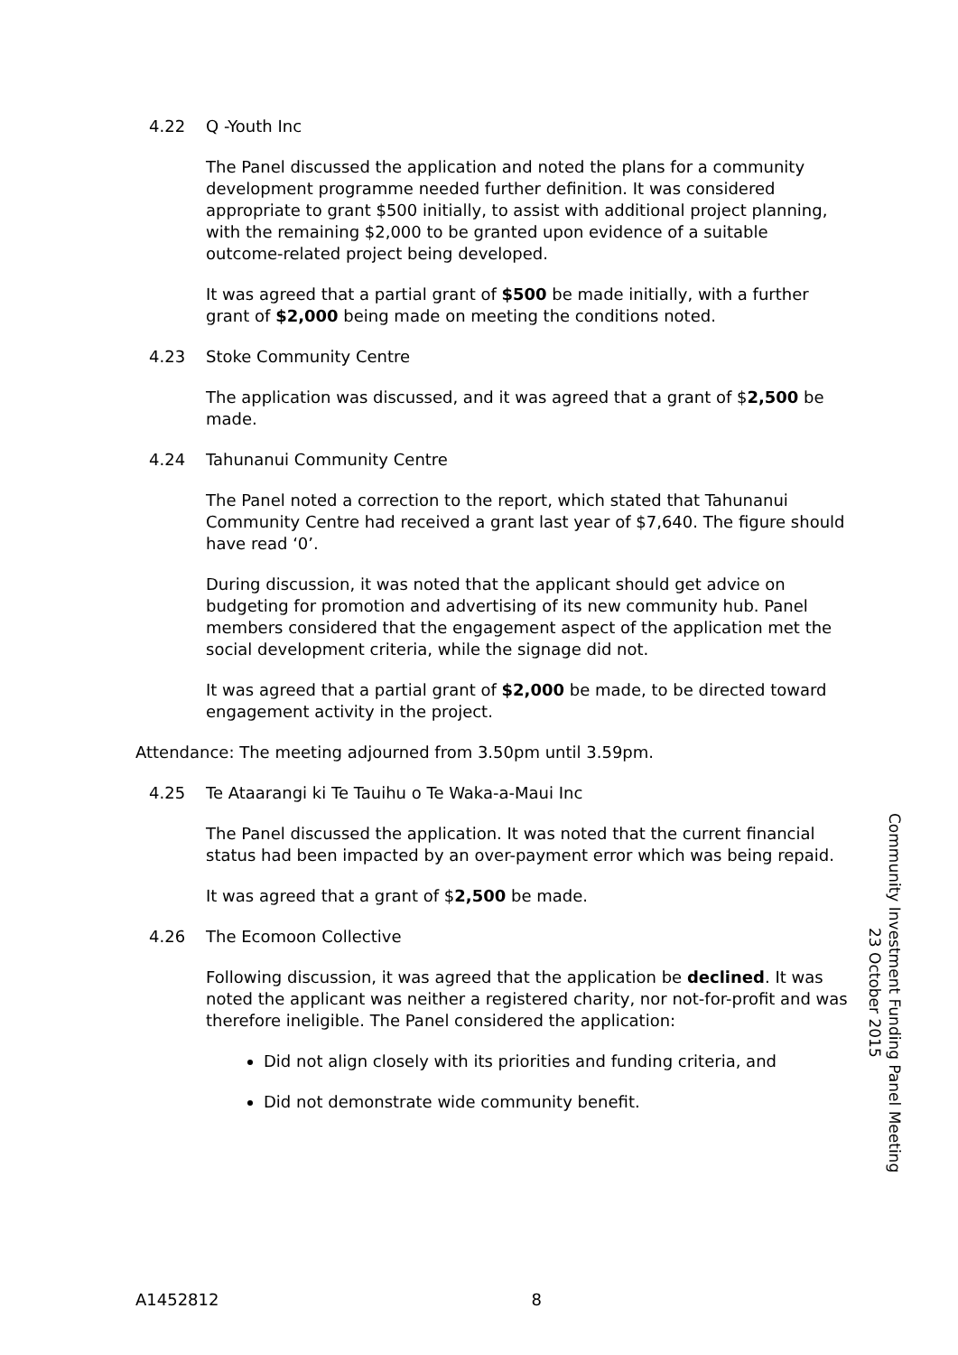4.22 Q -Youth Inc
The Panel discussed the application and noted the plans for a community development programme needed further definition. It was considered appropriate to grant $500 initially, to assist with additional project planning, with the remaining $2,000 to be granted upon evidence of a suitable outcome-related project being developed.
It was agreed that a partial grant of $500 be made initially, with a further grant of $2,000 being made on meeting the conditions noted.
4.23 Stoke Community Centre
The application was discussed, and it was agreed that a grant of $2,500 be made.
4.24 Tahunanui Community Centre
The Panel noted a correction to the report, which stated that Tahunanui Community Centre had received a grant last year of $7,640. The figure should have read ‘0’.
During discussion, it was noted that the applicant should get advice on budgeting for promotion and advertising of its new community hub. Panel members considered that the engagement aspect of the application met the social development criteria, while the signage did not.
It was agreed that a partial grant of $2,000 be made, to be directed toward engagement activity in the project.
Attendance: The meeting adjourned from 3.50pm until 3.59pm.
4.25 Te Ataarangi ki Te Tauihu o Te Waka-a-Maui Inc
The Panel discussed the application. It was noted that the current financial status had been impacted by an over-payment error which was being repaid.
It was agreed that a grant of $2,500 be made.
4.26 The Ecomoon Collective
Following discussion, it was agreed that the application be declined. It was noted the applicant was neither a registered charity, nor not-for-profit and was therefore ineligible. The Panel considered the application:
Did not align closely with its priorities and funding criteria, and
Did not demonstrate wide community benefit.
Community Investment Funding Panel Meeting
23 October 2015
A1452812 8